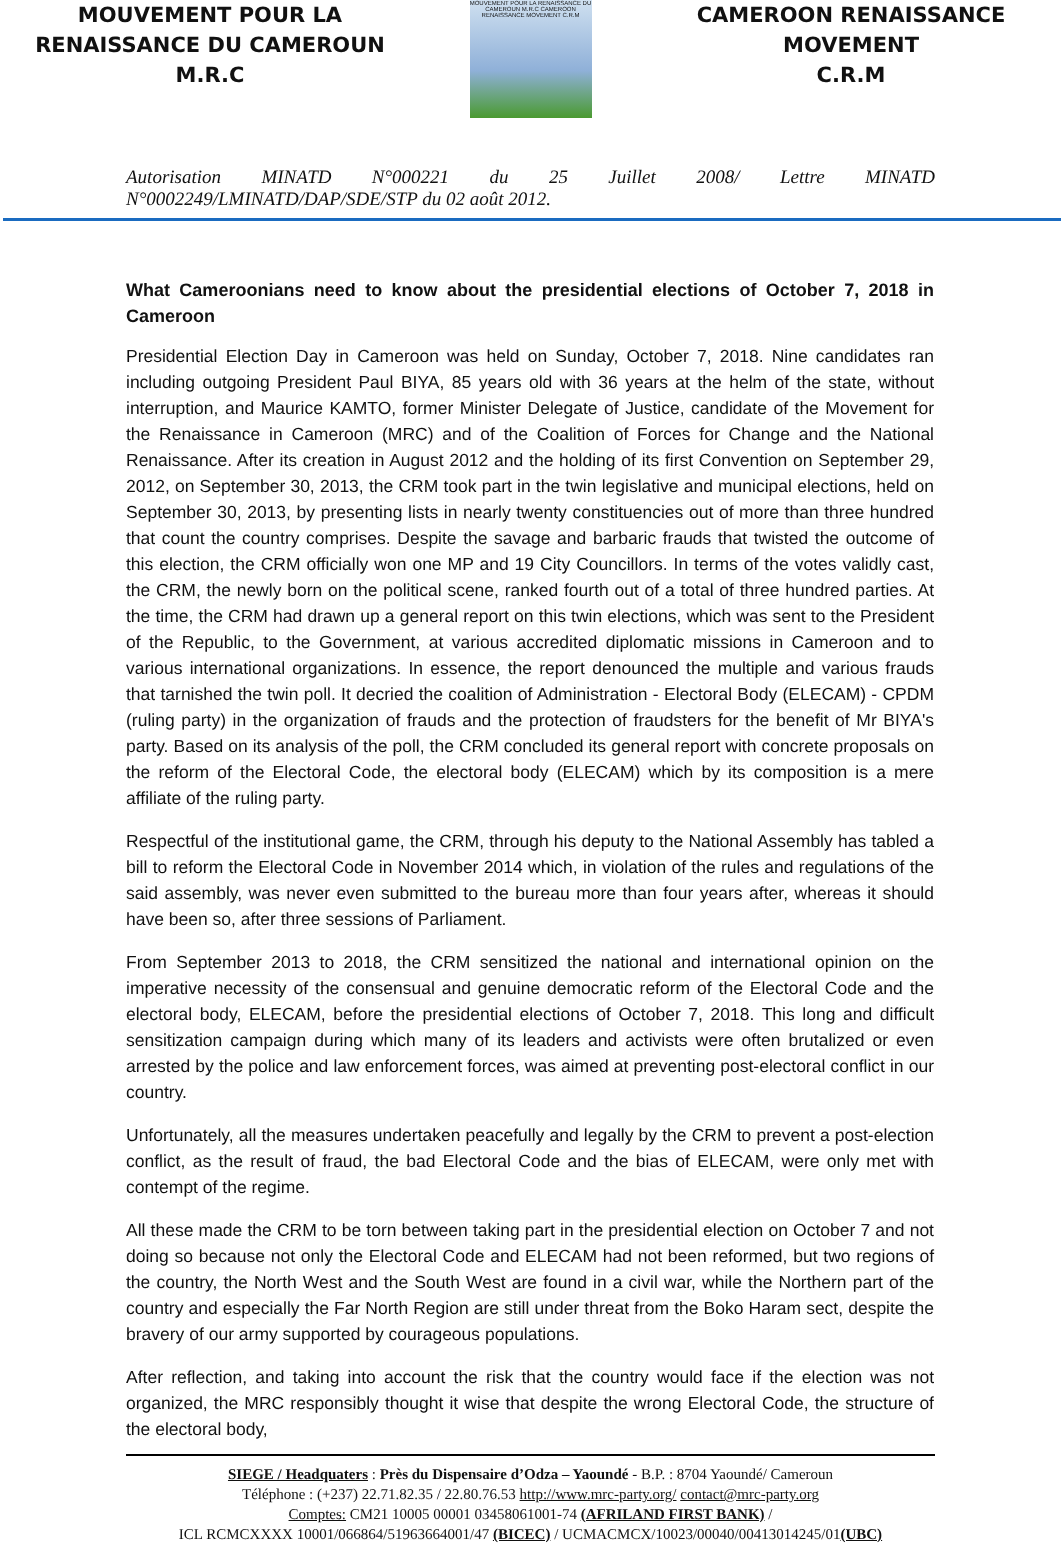MOUVEMENT POUR LA
RENAISSANCE DU CAMEROUN
M.R.C
MOUVEMENT POUR LA RENAISSANCE DU CAMEROUN M.R.C CAMEROON RENAISSANCE MOVEMENT C.R.M
CAMEROON RENAISSANCE
MOVEMENT
C.R.M
Autorisation MINATD N°000221 du 25 Juillet 2008/ Lettre MINATD
N°0002249/LMINATD/DAP/SDE/STP du 02 août 2012.
What Cameroonians need to know about the presidential elections of October 7, 2018 in Cameroon
Presidential Election Day in Cameroon was held on Sunday, October 7, 2018. Nine candidates ran including outgoing President Paul BIYA, 85 years old with 36 years at the helm of the state, without interruption, and Maurice KAMTO, former Minister Delegate of Justice, candidate of the Movement for the Renaissance in Cameroon (MRC) and of the Coalition of Forces for Change and the National Renaissance. After its creation in August 2012 and the holding of its first Convention on September 29, 2012, on September 30, 2013, the CRM took part in the twin legislative and municipal elections, held on September 30, 2013, by presenting lists in nearly twenty constituencies out of more than three hundred that count the country comprises. Despite the savage and barbaric frauds that twisted the outcome of this election, the CRM officially won one MP and 19 City Councillors. In terms of the votes validly cast, the CRM, the newly born on the political scene, ranked fourth out of a total of three hundred parties. At the time, the CRM had drawn up a general report on this twin elections, which was sent to the President of the Republic, to the Government, at various accredited diplomatic missions in Cameroon and to various international organizations. In essence, the report denounced the multiple and various frauds that tarnished the twin poll. It decried the coalition of Administration - Electoral Body (ELECAM) - CPDM (ruling party) in the organization of frauds and the protection of fraudsters for the benefit of Mr BIYA's party. Based on its analysis of the poll, the CRM concluded its general report with concrete proposals on the reform of the Electoral Code, the electoral body (ELECAM) which by its composition is a mere affiliate of the ruling party.
Respectful of the institutional game, the CRM, through his deputy to the National Assembly has tabled a bill to reform the Electoral Code in November 2014 which, in violation of the rules and regulations of the said assembly, was never even submitted to the bureau more than four years after, whereas it should have been so, after three sessions of Parliament.
From September 2013 to 2018, the CRM sensitized the national and international opinion on the imperative necessity of the consensual and genuine democratic reform of the Electoral Code and the electoral body, ELECAM, before the presidential elections of October 7, 2018. This long and difficult sensitization campaign during which many of its leaders and activists were often brutalized or even arrested by the police and law enforcement forces, was aimed at preventing post-electoral conflict in our country.
Unfortunately, all the measures undertaken peacefully and legally by the CRM to prevent a post-election conflict, as the result of fraud, the bad Electoral Code and the bias of ELECAM, were only met with contempt of the regime.
All these made the CRM to be torn between taking part in the presidential election on October 7 and not doing so because not only the Electoral Code and ELECAM had not been reformed, but two regions of the country, the North West and the South West are found in a civil war, while the Northern part of the country and especially the Far North Region are still under threat from the Boko Haram sect, despite the bravery of our army supported by courageous populations.
After reflection, and taking into account the risk that the country would face if the election was not organized, the MRC responsibly thought it wise that despite the wrong Electoral Code, the structure of the electoral body,
SIEGE / Headquaters : Près du Dispensaire d’Odza – Yaoundé - B.P. : 8704 Yaoundé/ Cameroun
Téléphone : (+237) 22.71.82.35 / 22.80.76.53 http://www.mrc-party.org/ contact@mrc-party.org
Comptes: CM21 10005 00001 03458061001-74 (AFRILAND FIRST BANK) /
ICL RCMCXXXX 10001/066864/51963664001/47 (BICEC) / UCMACMCX/10023/00040/00413014245/01(UBC)